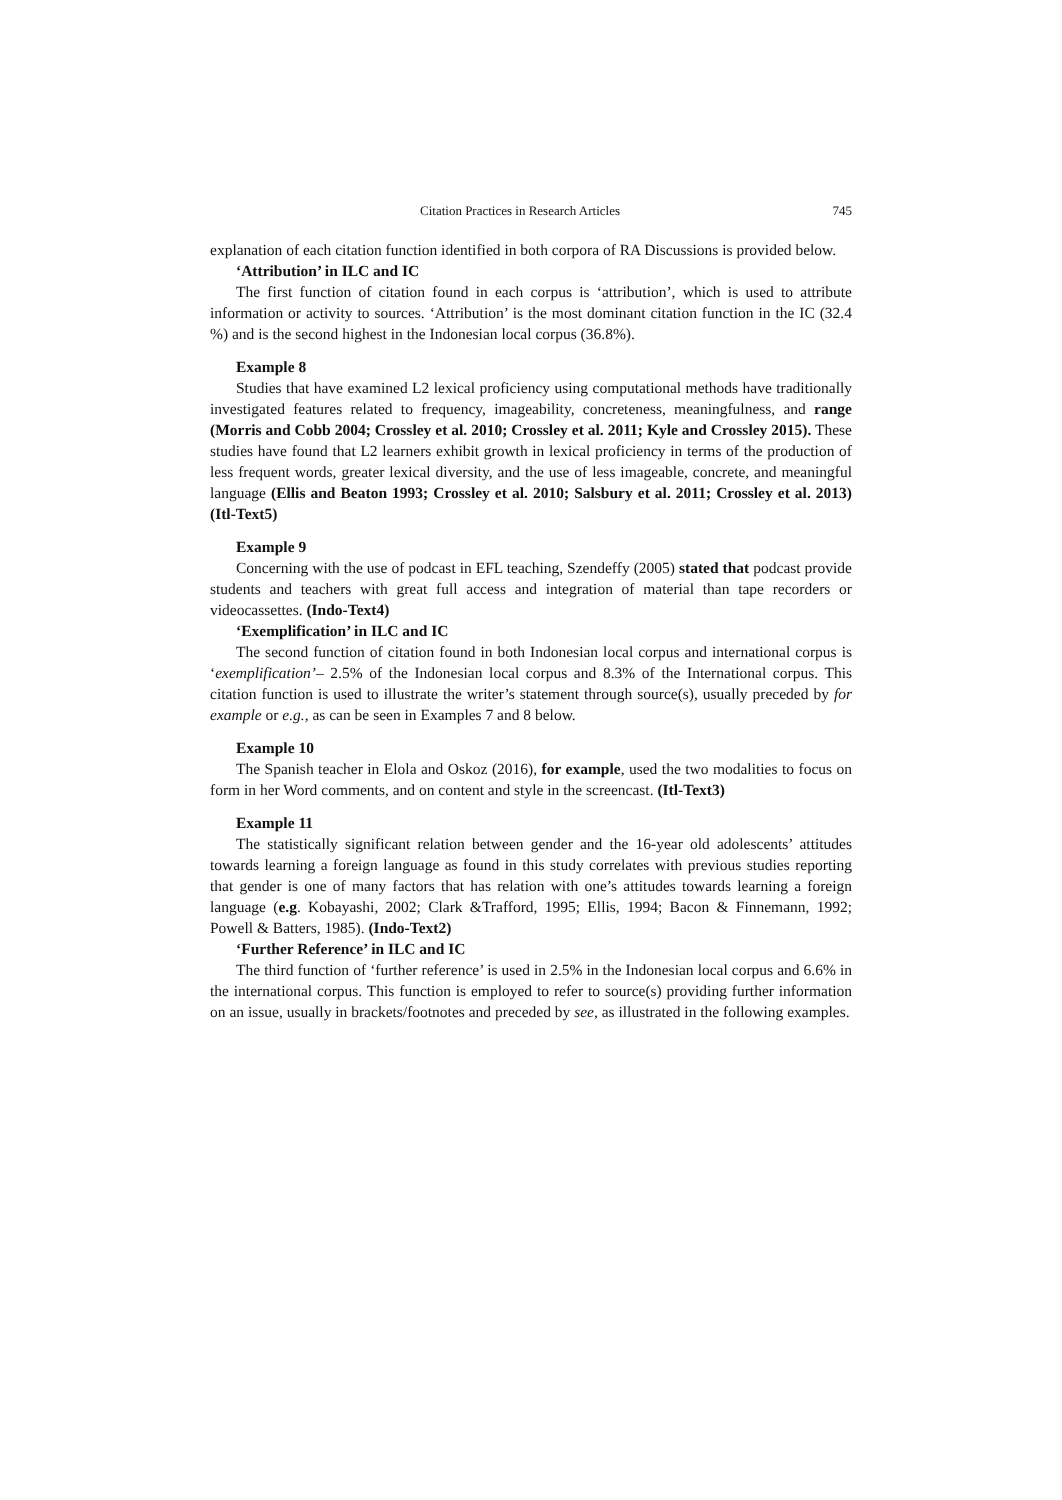Citation Practices in Research Articles 745
explanation of each citation function identified in both corpora of RA Discussions is provided below.
‘Attribution’ in ILC and IC
The first function of citation found in each corpus is ‘attribution’, which is used to attribute information or activity to sources. ‘Attribution’ is the most dominant citation function in the IC (32.4 %) and is the second highest in the Indonesian local corpus (36.8%).
Example 8
Studies that have examined L2 lexical proficiency using computational methods have traditionally investigated features related to frequency, imageability, concreteness, meaningfulness, and range (Morris and Cobb 2004; Crossley et al. 2010; Crossley et al. 2011; Kyle and Crossley 2015). These studies have found that L2 learners exhibit growth in lexical proficiency in terms of the production of less frequent words, greater lexical diversity, and the use of less imageable, concrete, and meaningful language (Ellis and Beaton 1993; Crossley et al. 2010; Salsbury et al. 2011; Crossley et al. 2013) (Itl-Text5)
Example 9
Concerning with the use of podcast in EFL teaching, Szendeffy (2005) stated that podcast provide students and teachers with great full access and integration of material than tape recorders or videocassettes. (Indo-Text4)
‘Exemplification’ in ILC and IC
The second function of citation found in both Indonesian local corpus and international corpus is ‘exemplification’– 2.5% of the Indonesian local corpus and 8.3% of the International corpus. This citation function is used to illustrate the writer’s statement through source(s), usually preceded by for example or e.g., as can be seen in Examples 7 and 8 below.
Example 10
The Spanish teacher in Elola and Oskoz (2016), for example, used the two modalities to focus on form in her Word comments, and on content and style in the screencast. (Itl-Text3)
Example 11
The statistically significant relation between gender and the 16-year old adolescents’ attitudes towards learning a foreign language as found in this study correlates with previous studies reporting that gender is one of many factors that has relation with one’s attitudes towards learning a foreign language (e.g. Kobayashi, 2002; Clark &Trafford, 1995; Ellis, 1994; Bacon & Finnemann, 1992; Powell & Batters, 1985). (Indo-Text2)
‘Further Reference’ in ILC and IC
The third function of ‘further reference’ is used in 2.5% in the Indonesian local corpus and 6.6% in the international corpus. This function is employed to refer to source(s) providing further information on an issue, usually in brackets/footnotes and preceded by see, as illustrated in the following examples.